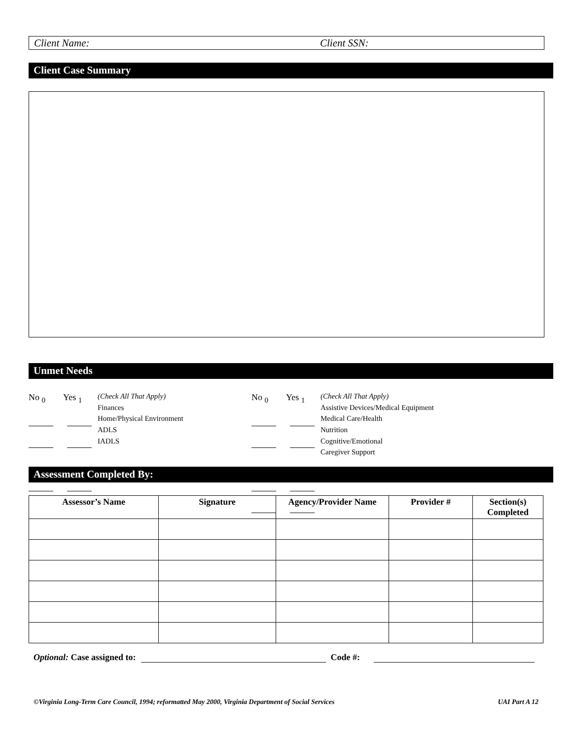Client Name: Client SSN:
Client Case Summary
Unmet Needs
No <sub>0</sub> Yes <sub>1</sub>
(Check All That Apply)
Finances
Home/Physical Environment
ADLS
IADLS
No <sub>0</sub> Yes <sub>1</sub>
(Check All That Apply)
Assistive Devices/Medical Equipment
Medical Care/Health
Nutrition
Cognitive/Emotional
Caregiver Support
Assessment Completed By:
| Assessor’s Name | Signature | Agency/Provider Name | Provider # | Section(s) Completed |
| --- | --- | --- | --- | --- |
Optional: Case assigned to: Code #:
©Virginia Long-Term Care Council, 1994; reformatted May 2000, Virginia Department of Social Services UAI Part A 12